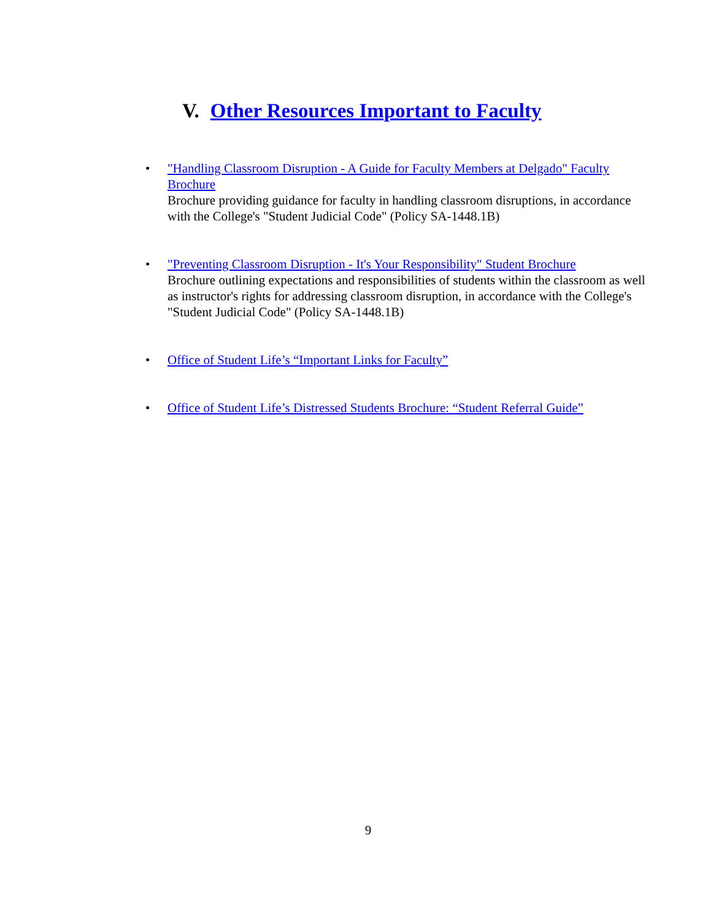V. Other Resources Important to Faculty
• "Handling Classroom Disruption - A Guide for Faculty Members at Delgado" Faculty Brochure
Brochure providing guidance for faculty in handling classroom disruptions, in accordance with the College's "Student Judicial Code" (Policy SA-1448.1B)
• "Preventing Classroom Disruption - It's Your Responsibility" Student Brochure
Brochure outlining expectations and responsibilities of students within the classroom as well as instructor's rights for addressing classroom disruption, in accordance with the College's "Student Judicial Code" (Policy SA-1448.1B)
• Office of Student Life’s “Important Links for Faculty”
• Office of Student Life’s Distressed Students Brochure: “Student Referral Guide”
9